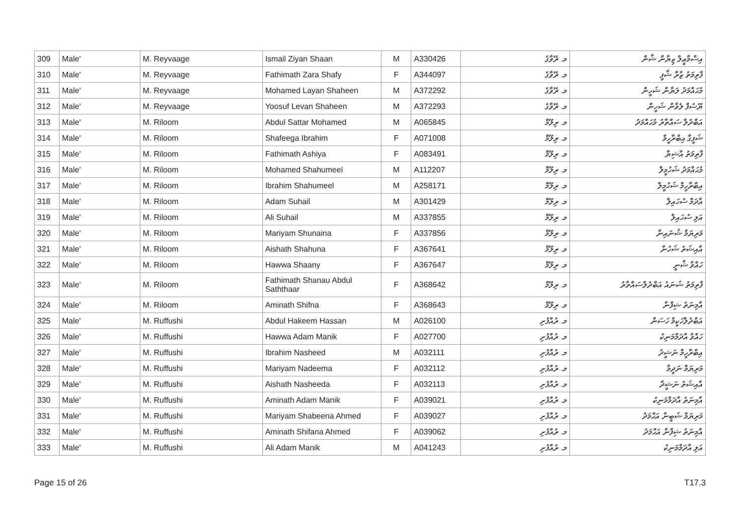| 309 | Male' | M. Reyvaage | Ismail Ziyan Shaan | M | A330426 | މ. ރޭވާގެ | އިސްމާޢީލް ޒިޔާން ޝާން |
| 310 | Male' | M. Reyvaage | Fathimath Zara Shafy | F | A344097 | މ. ރޭވާގެ | ފާތިމަތު ޒާރާ ޝާފީ |
| 311 | Male' | M. Reyvaage | Mohamed Layan Shaheen | M | A372292 | މ. ރޭވާގެ | މުޙައްމަދު ލަޔާން ޝަހީން |
| 312 | Male' | M. Reyvaage | Yoosuf Levan Shaheen | M | A372293 | މ. ރޭވާގެ | ޔޫސުފް ލެވާން ޝަހީން |
| 313 | Male' | M. Riloom | Abdul Sattar Mohamed | M | A065845 | މ. ރިލޫމް | އަބްދުލް ސައްތާރު މުޙައްމަދު |
| 314 | Male' | M. Riloom | Shafeega Ibrahim | F | A071008 | މ. ރިލޫމް | ޝަފީގާ އިބްރާހީމް |
| 315 | Male' | M. Riloom | Fathimath Ashiya | F | A083491 | މ. ރިލޫމް | ފާތިމަތު އާޝިޔާ |
| 316 | Male' | M. Riloom | Mohamed Shahumeel | M | A112207 | މ. ރިލޫމް | މުޙައްމަދު ޝަހުމީލް |
| 317 | Male' | M. Riloom | Ibrahim Shahumeel | M | A258171 | މ. ރިލޫމް | އިބްރާހީމް ޝަހުމީލް |
| 318 | Male' | M. Riloom | Adam Suhail | M | A301429 | މ. ރިލޫމް | އާދަމް ސުހައިލް |
| 319 | Male' | M. Riloom | Ali Suhail | M | A337855 | މ. ރިލޫމް | އަލި ސުހައިލް |
| 320 | Male' | M. Riloom | Mariyam Shunaina | F | A337856 | މ. ރިލޫމް | މަރިޔަމް ޝުނައިނާ |
| 321 | Male' | M. Riloom | Aishath Shahuna | F | A367641 | މ. ރިލޫމް | އާއިޝަތު ޝަހުނާ |
| 322 | Male' | M. Riloom | Hawwa Shaany | F | A367647 | މ. ރިލޫމް | ހައްވާ ޝާނީ |
| 323 | Male' | M. Riloom | Fathimath Shanau Abdul Saththaar | F | A368642 | މ. ރިލޫމް | ފާތިމަތު ޝަނައު އަބްދުލްސައްތާރު |
| 324 | Male' | M. Riloom | Aminath Shifna | F | A368643 | މ. ރިލޫމް | އާމިނަތު ޝިފްނާ |
| 325 | Male' | M. Ruffushi | Abdul Hakeem Hassan | M | A026100 | މ. ރުއްފުށި | އަބްދުލްހަކީމް ހަސަން |
| 326 | Male' | M. Ruffushi | Hawwa Adam Manik | F | A027700 | މ. ރުއްފުށި | ހައްވާ އާދަމްމަނިކު |
| 327 | Male' | M. Ruffushi | Ibrahim Nasheed | M | A032111 | މ. ރުއްފުށި | އިބްރާހީމް ނަޝީދު |
| 328 | Male' | M. Ruffushi | Mariyam Nadeema | F | A032112 | މ. ރުއްފުށި | މަރިޔަމް ނަދީމާ |
| 329 | Male' | M. Ruffushi | Aishath Nasheeda | F | A032113 | މ. ރުއްފުށި | އާއިޝަތު ނަޝީދާ |
| 330 | Male' | M. Ruffushi | Aminath Adam Manik | F | A039021 | މ. ރުއްފުށި | އާމިނަތު އާދަމްމަނިކު |
| 331 | Male' | M. Ruffushi | Mariyam Shabeena Ahmed | F | A039027 | މ. ރުއްފުށި | މަރިޔަމް ޝަބީނާ އަޙްމަދު |
| 332 | Male' | M. Ruffushi | Aminath Shifana Ahmed | F | A039062 | މ. ރުއްފުށި | އާމިނަތު ޝިފާނާ އަޙްމަދު |
| 333 | Male' | M. Ruffushi | Ali Adam Manik | M | A041243 | މ. ރުއްފުށި | އަލި އާދަމްމަނިކު |
Page 15 of 26 T17.3